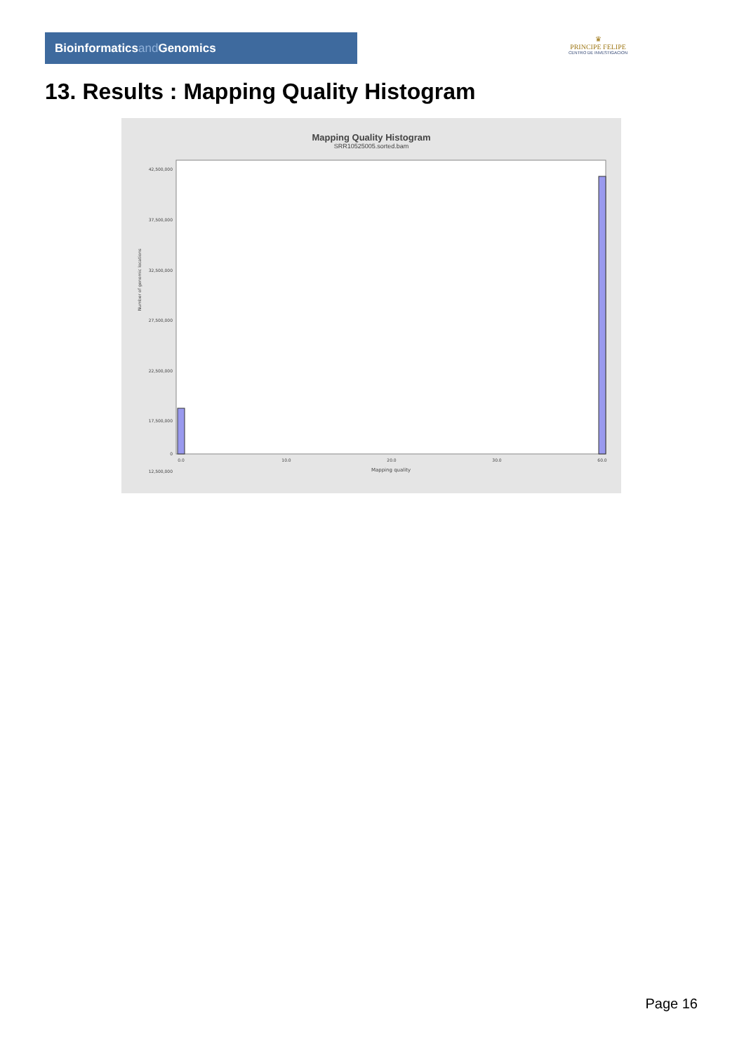Bioinformaticsand Genomics
♛
PRINCIPE FELIPE
CENTRO DE INVESTIGACION
13. Results : Mapping Quality Histogram
Mapping Quality Histogram
SRR10525005.sorted.bam
Number of genomic locations
42,500,000
37,500,000
32,500,000
27,500,000
22,500,000
17,500,000
12,500,000
0
0.0
10.0
20.0
30.0
60.0
Mapping quality
Page 16